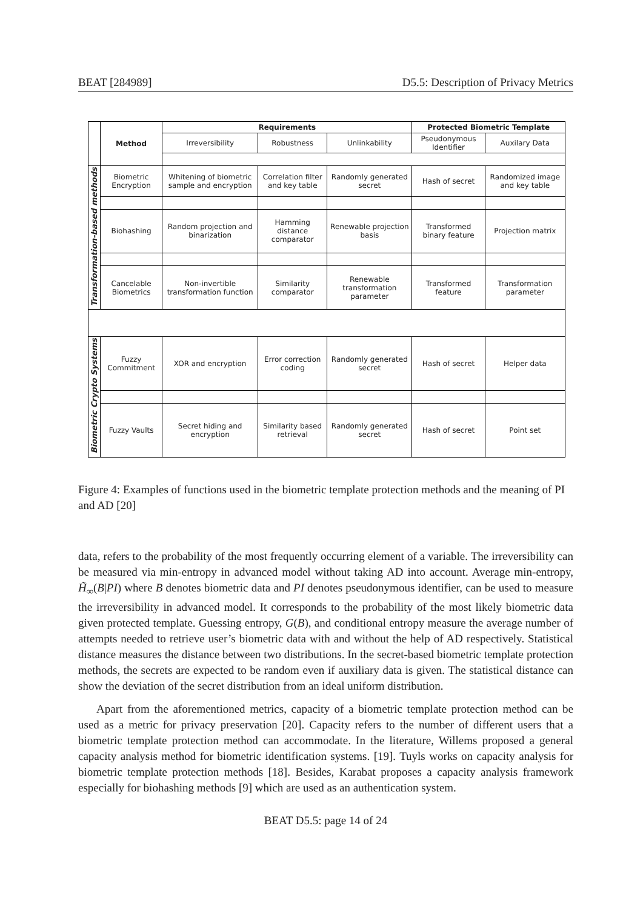BEAT [284989] D5.5: Description of Privacy Metrics
| | Method | Requirements | | | Protected Biometric Template | |
| --- | --- | --- | --- | --- | --- | --- |
| | | Irreversibility | Robustness | Unlinkability | Pseudonymous Identifier | Auxilary Data |
| Transformation-based methods | Biometric Encryption | Whitening of biometric sample and encryption | Correlation filter and key table | Randomly generated secret | Hash of secret | Randomized image and key table |
| | Biohashing | Random projection and binarization | Hamming distance comparator | Renewable projection basis | Transformed binary feature | Projection matrix |
| | Cancelable Biometrics | Non-invertible transformation function | Similarity comparator | Renewable transformation parameter | Transformed feature | Transformation parameter |
| Biometric Crypto Systems | Fuzzy Commitment | XOR and encryption | Error correction coding | Randomly generated secret | Hash of secret | Helper data |
| | Fuzzy Vaults | Secret hiding and encryption | Similarity based retrieval | Randomly generated secret | Hash of secret | Point set |
Figure 4: Examples of functions used in the biometric template protection methods and the meaning of PI and AD [20]
data, refers to the probability of the most frequently occurring element of a variable. The irreversibility can be measured via min-entropy in advanced model without taking AD into account. Average min-entropy, H̃<sub>∞</sub>(B|PI) where B denotes biometric data and PI denotes pseudonymous identifier, can be used to measure the irreversibility in advanced model. It corresponds to the probability of the most likely biometric data given protected template. Guessing entropy, G(B), and conditional entropy measure the average number of attempts needed to retrieve user’s biometric data with and without the help of AD respectively. Statistical distance measures the distance between two distributions. In the secret-based biometric template protection methods, the secrets are expected to be random even if auxiliary data is given. The statistical distance can show the deviation of the secret distribution from an ideal uniform distribution.
Apart from the aforementioned metrics, capacity of a biometric template protection method can be used as a metric for privacy preservation [20]. Capacity refers to the number of different users that a biometric template protection method can accommodate. In the literature, Willems proposed a general capacity analysis method for biometric identification systems. [19]. Tuyls works on capacity analysis for biometric template protection methods [18]. Besides, Karabat proposes a capacity analysis framework especially for biohashing methods [9] which are used as an authentication system.
BEAT D5.5: page 14 of 24